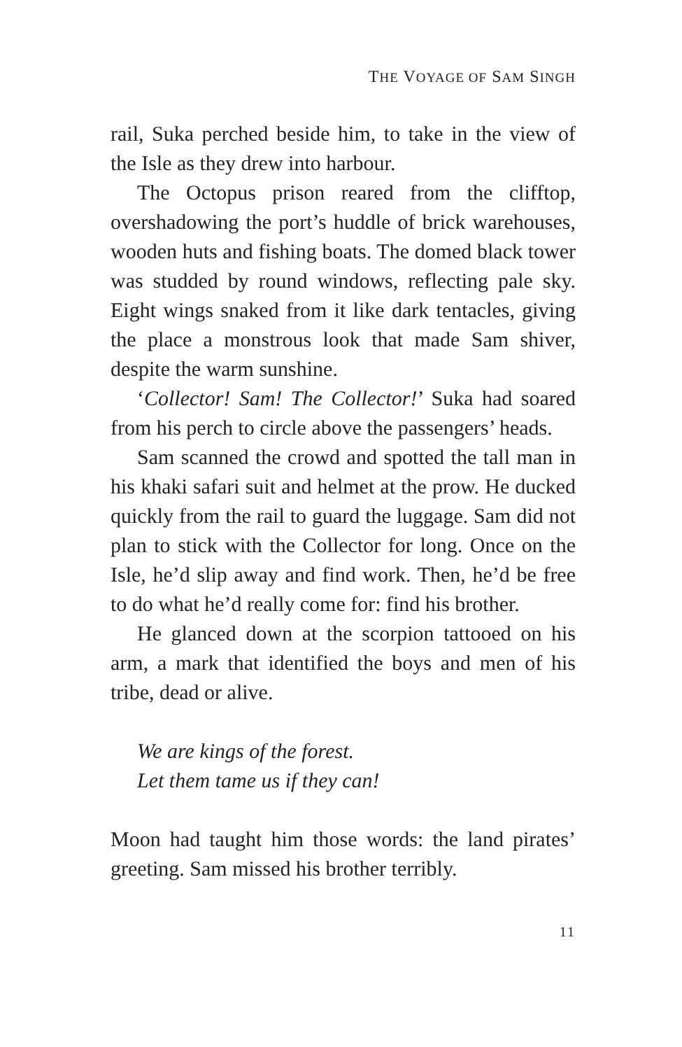THE VOYAGE OF SAM SINGH
rail, Suka perched beside him, to take in the view of the Isle as they drew into harbour.
The Octopus prison reared from the clifftop, overshadowing the port’s huddle of brick warehouses, wooden huts and fishing boats. The domed black tower was studded by round windows, reflecting pale sky. Eight wings snaked from it like dark tentacles, giving the place a monstrous look that made Sam shiver, despite the warm sunshine.
‘Collector! Sam! The Collector!’ Suka had soared from his perch to circle above the passengers’ heads.
Sam scanned the crowd and spotted the tall man in his khaki safari suit and helmet at the prow. He ducked quickly from the rail to guard the luggage. Sam did not plan to stick with the Collector for long. Once on the Isle, he’d slip away and find work. Then, he’d be free to do what he’d really come for: find his brother.
He glanced down at the scorpion tattooed on his arm, a mark that identified the boys and men of his tribe, dead or alive.
We are kings of the forest.
Let them tame us if they can!
Moon had taught him those words: the land pirates’ greeting. Sam missed his brother terribly.
11